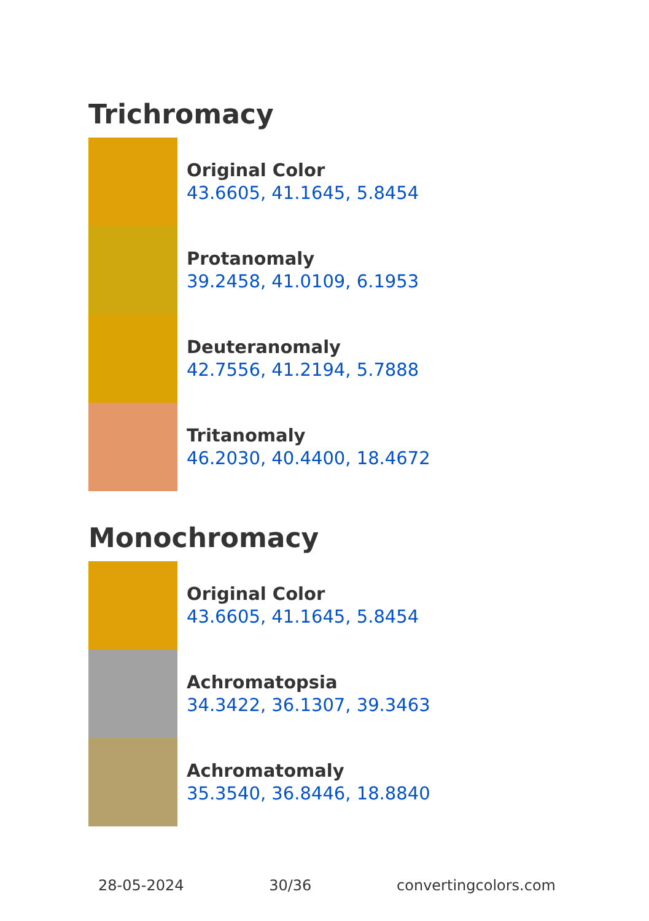Trichromacy
Original Color
43.6605, 41.1645, 5.8454
Protanomaly
39.2458, 41.0109, 6.1953
Deuteranomaly
42.7556, 41.2194, 5.7888
Tritanomaly
46.2030, 40.4400, 18.4672
Monochromacy
Original Color
43.6605, 41.1645, 5.8454
Achromatopsia
34.3422, 36.1307, 39.3463
Achromatomaly
35.3540, 36.8446, 18.8840
28-05-2024 30/36 convertingcolors.com